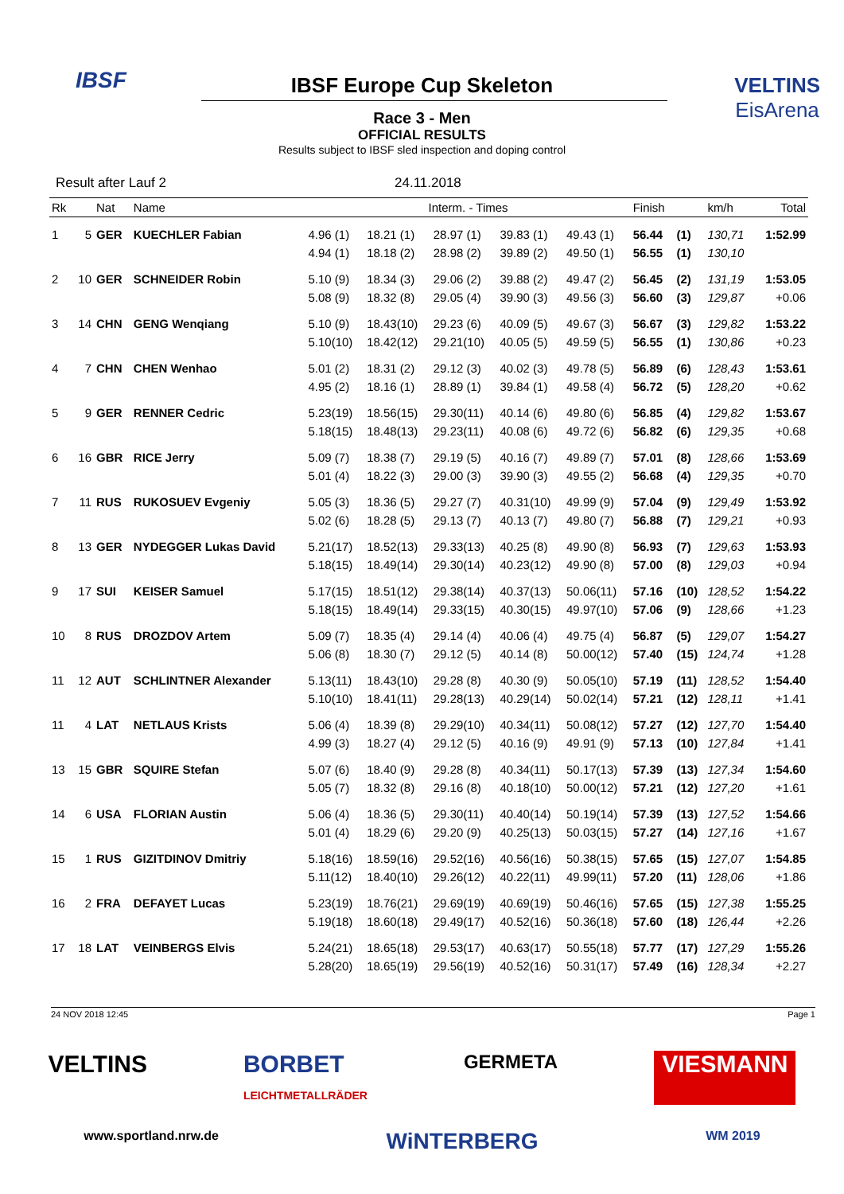IBSF
VELTINS
EisArena
IBSF Europe Cup Skeleton
Race 3 - Men
OFFICIAL RESULTS
Results subject to IBSF sled inspection and doping control
Result after Lauf 2 24.11.2018
| Rk | | Nat | Name | Interm. - Times | | | | | Finish | | km/h | Total |
| --- | --- | --- | --- | --- | --- | --- | --- | --- | --- | --- | --- | --- |
| 1 | 5 | GER | KUECHLER Fabian | 4.96 (1) | 18.21 (1) | 28.97 (1) | 39.83 (1) | 49.43 (1) | 56.44 | (1) | 130,71 | 1:52.99 |
| | | | | 4.94 (1) | 18.18 (2) | 28.98 (2) | 39.89 (2) | 49.50 (1) | 56.55 | (1) | 130,10 | |
| 2 | 10 | GER | SCHNEIDER Robin | 5.10 (9) | 18.34 (3) | 29.06 (2) | 39.88 (2) | 49.47 (2) | 56.45 | (2) | 131,19 | 1:53.05 |
| | | | | 5.08 (9) | 18.32 (8) | 29.05 (4) | 39.90 (3) | 49.56 (3) | 56.60 | (3) | 129,87 | +0.06 |
| 3 | 14 | CHN | GENG Wenqiang | 5.10 (9) | 18.43(10) | 29.23 (6) | 40.09 (5) | 49.67 (3) | 56.67 | (3) | 129,82 | 1:53.22 |
| | | | | 5.10(10) | 18.42(12) | 29.21(10) | 40.05 (5) | 49.59 (5) | 56.55 | (1) | 130,86 | +0.23 |
| 4 | 7 | CHN | CHEN Wenhao | 5.01 (2) | 18.31 (2) | 29.12 (3) | 40.02 (3) | 49.78 (5) | 56.89 | (6) | 128,43 | 1:53.61 |
| | | | | 4.95 (2) | 18.16 (1) | 28.89 (1) | 39.84 (1) | 49.58 (4) | 56.72 | (5) | 128,20 | +0.62 |
| 5 | 9 | GER | RENNER Cedric | 5.23(19) | 18.56(15) | 29.30(11) | 40.14 (6) | 49.80 (6) | 56.85 | (4) | 129,82 | 1:53.67 |
| | | | | 5.18(15) | 18.48(13) | 29.23(11) | 40.08 (6) | 49.72 (6) | 56.82 | (6) | 129,35 | +0.68 |
| 6 | 16 | GBR | RICE Jerry | 5.09 (7) | 18.38 (7) | 29.19 (5) | 40.16 (7) | 49.89 (7) | 57.01 | (8) | 128,66 | 1:53.69 |
| | | | | 5.01 (4) | 18.22 (3) | 29.00 (3) | 39.90 (3) | 49.55 (2) | 56.68 | (4) | 129,35 | +0.70 |
| 7 | 11 | RUS | RUKOSUEV Evgeniy | 5.05 (3) | 18.36 (5) | 29.27 (7) | 40.31(10) | 49.99 (9) | 57.04 | (9) | 129,49 | 1:53.92 |
| | | | | 5.02 (6) | 18.28 (5) | 29.13 (7) | 40.13 (7) | 49.80 (7) | 56.88 | (7) | 129,21 | +0.93 |
| 8 | 13 | GER | NYDEGGER Lukas David | 5.21(17) | 18.52(13) | 29.33(13) | 40.25 (8) | 49.90 (8) | 56.93 | (7) | 129,63 | 1:53.93 |
| | | | | 5.18(15) | 18.49(14) | 29.30(14) | 40.23(12) | 49.90 (8) | 57.00 | (8) | 129,03 | +0.94 |
| 9 | 17 | SUI | KEISER Samuel | 5.17(15) | 18.51(12) | 29.38(14) | 40.37(13) | 50.06(11) | 57.16 | (10) | 128,52 | 1:54.22 |
| | | | | 5.18(15) | 18.49(14) | 29.33(15) | 40.30(15) | 49.97(10) | 57.06 | (9) | 128,66 | +1.23 |
| 10 | 8 | RUS | DROZDOV Artem | 5.09 (7) | 18.35 (4) | 29.14 (4) | 40.06 (4) | 49.75 (4) | 56.87 | (5) | 129,07 | 1:54.27 |
| | | | | 5.06 (8) | 18.30 (7) | 29.12 (5) | 40.14 (8) | 50.00(12) | 57.40 | (15) | 124,74 | +1.28 |
| 11 | 12 | AUT | SCHLINTNER Alexander | 5.13(11) | 18.43(10) | 29.28 (8) | 40.30 (9) | 50.05(10) | 57.19 | (11) | 128,52 | 1:54.40 |
| | | | | 5.10(10) | 18.41(11) | 29.28(13) | 40.29(14) | 50.02(14) | 57.21 | (12) | 128,11 | +1.41 |
| 11 | 4 | LAT | NETLAUS Krists | 5.06 (4) | 18.39 (8) | 29.29(10) | 40.34(11) | 50.08(12) | 57.27 | (12) | 127,70 | 1:54.40 |
| | | | | 4.99 (3) | 18.27 (4) | 29.12 (5) | 40.16 (9) | 49.91 (9) | 57.13 | (10) | 127,84 | +1.41 |
| 13 | 15 | GBR | SQUIRE Stefan | 5.07 (6) | 18.40 (9) | 29.28 (8) | 40.34(11) | 50.17(13) | 57.39 | (13) | 127,34 | 1:54.60 |
| | | | | 5.05 (7) | 18.32 (8) | 29.16 (8) | 40.18(10) | 50.00(12) | 57.21 | (12) | 127,20 | +1.61 |
| 14 | 6 | USA | FLORIAN Austin | 5.06 (4) | 18.36 (5) | 29.30(11) | 40.40(14) | 50.19(14) | 57.39 | (13) | 127,52 | 1:54.66 |
| | | | | 5.01 (4) | 18.29 (6) | 29.20 (9) | 40.25(13) | 50.03(15) | 57.27 | (14) | 127,16 | +1.67 |
| 15 | 1 | RUS | GIZITDINOV Dmitriy | 5.18(16) | 18.59(16) | 29.52(16) | 40.56(16) | 50.38(15) | 57.65 | (15) | 127,07 | 1:54.85 |
| | | | | 5.11(12) | 18.40(10) | 29.26(12) | 40.22(11) | 49.99(11) | 57.20 | (11) | 128,06 | +1.86 |
| 16 | 2 | FRA | DEFAYET Lucas | 5.23(19) | 18.76(21) | 29.69(19) | 40.69(19) | 50.46(16) | 57.65 | (15) | 127,38 | 1:55.25 |
| | | | | 5.19(18) | 18.60(18) | 29.49(17) | 40.52(16) | 50.36(18) | 57.60 | (18) | 126,44 | +2.26 |
| 17 | 18 | LAT | VEINBERGS Elvis | 5.24(21) | 18.65(18) | 29.53(17) | 40.63(17) | 50.55(18) | 57.77 | (17) | 127,29 | 1:55.26 |
| | | | | 5.28(20) | 18.65(19) | 29.56(19) | 40.52(16) | 50.31(17) | 57.49 | (16) | 128,34 | +2.27 |
24 NOV 2018 12:45 Page 1
VELTINS BORBET
LEICHTMETALLRÄDER GERMETA VIESMANN
www.sportland.nrw.de WiNTERBERG WM 2019